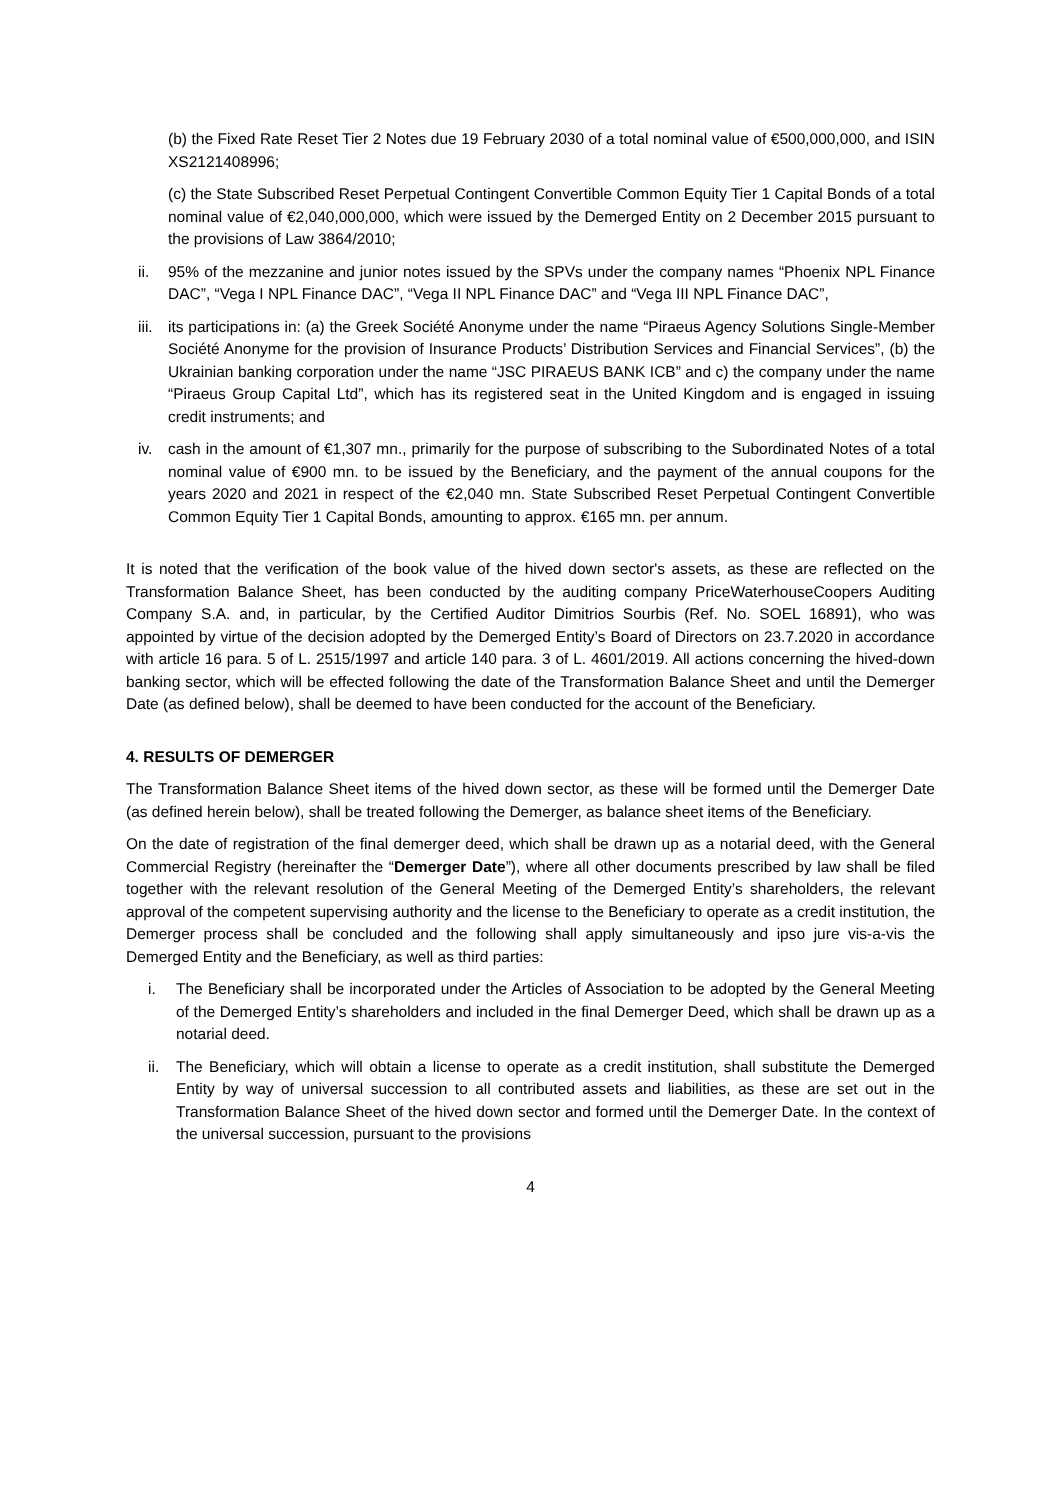(b) the Fixed Rate Reset Tier 2 Notes due 19 February 2030 of a total nominal value of €500,000,000, and ISIN XS2121408996;
(c) the State Subscribed Reset Perpetual Contingent Convertible Common Equity Tier 1 Capital Bonds of a total nominal value of €2,040,000,000, which were issued by the Demerged Entity on 2 December 2015 pursuant to the provisions of Law 3864/2010;
ii. 95% of the mezzanine and junior notes issued by the SPVs under the company names “Phoenix NPL Finance DAC”, “Vega I NPL Finance DAC”, “Vega II NPL Finance DAC” and “Vega III NPL Finance DAC”,
iii. its participations in: (a) the Greek Société Anonyme under the name “Piraeus Agency Solutions Single-Member Société Anonyme for the provision of Insurance Products’ Distribution Services and Financial Services”, (b) the Ukrainian banking corporation under the name “JSC PIRAEUS BANK ICB” and c) the company under the name “Piraeus Group Capital Ltd”, which has its registered seat in the United Kingdom and is engaged in issuing credit instruments; and
iv. cash in the amount of €1,307 mn., primarily for the purpose of subscribing to the Subordinated Notes of a total nominal value of €900 mn. to be issued by the Beneficiary, and the payment of the annual coupons for the years 2020 and 2021 in respect of the €2,040 mn. State Subscribed Reset Perpetual Contingent Convertible Common Equity Tier 1 Capital Bonds, amounting to approx. €165 mn. per annum.
It is noted that the verification of the book value of the hived down sector's assets, as these are reflected on the Transformation Balance Sheet, has been conducted by the auditing company PriceWaterhouseCoopers Auditing Company S.A. and, in particular, by the Certified Auditor Dimitrios Sourbis (Ref. No. SOEL 16891), who was appointed by virtue of the decision adopted by the Demerged Entity’s Board of Directors on 23.7.2020 in accordance with article 16 para. 5 of L. 2515/1997 and article 140 para. 3 of L. 4601/2019. All actions concerning the hived-down banking sector, which will be effected following the date of the Transformation Balance Sheet and until the Demerger Date (as defined below), shall be deemed to have been conducted for the account of the Beneficiary.
4. RESULTS OF DEMERGER
The Transformation Balance Sheet items of the hived down sector, as these will be formed until the Demerger Date (as defined herein below), shall be treated following the Demerger, as balance sheet items of the Beneficiary.
On the date of registration of the final demerger deed, which shall be drawn up as a notarial deed, with the General Commercial Registry (hereinafter the “Demerger Date”), where all other documents prescribed by law shall be filed together with the relevant resolution of the General Meeting of the Demerged Entity’s shareholders, the relevant approval of the competent supervising authority and the license to the Beneficiary to operate as a credit institution, the Demerger process shall be concluded and the following shall apply simultaneously and ipso jure vis-a-vis the Demerged Entity and the Beneficiary, as well as third parties:
i. The Beneficiary shall be incorporated under the Articles of Association to be adopted by the General Meeting of the Demerged Entity’s shareholders and included in the final Demerger Deed, which shall be drawn up as a notarial deed.
ii. The Beneficiary, which will obtain a license to operate as a credit institution, shall substitute the Demerged Entity by way of universal succession to all contributed assets and liabilities, as these are set out in the Transformation Balance Sheet of the hived down sector and formed until the Demerger Date. In the context of the universal succession, pursuant to the provisions
4